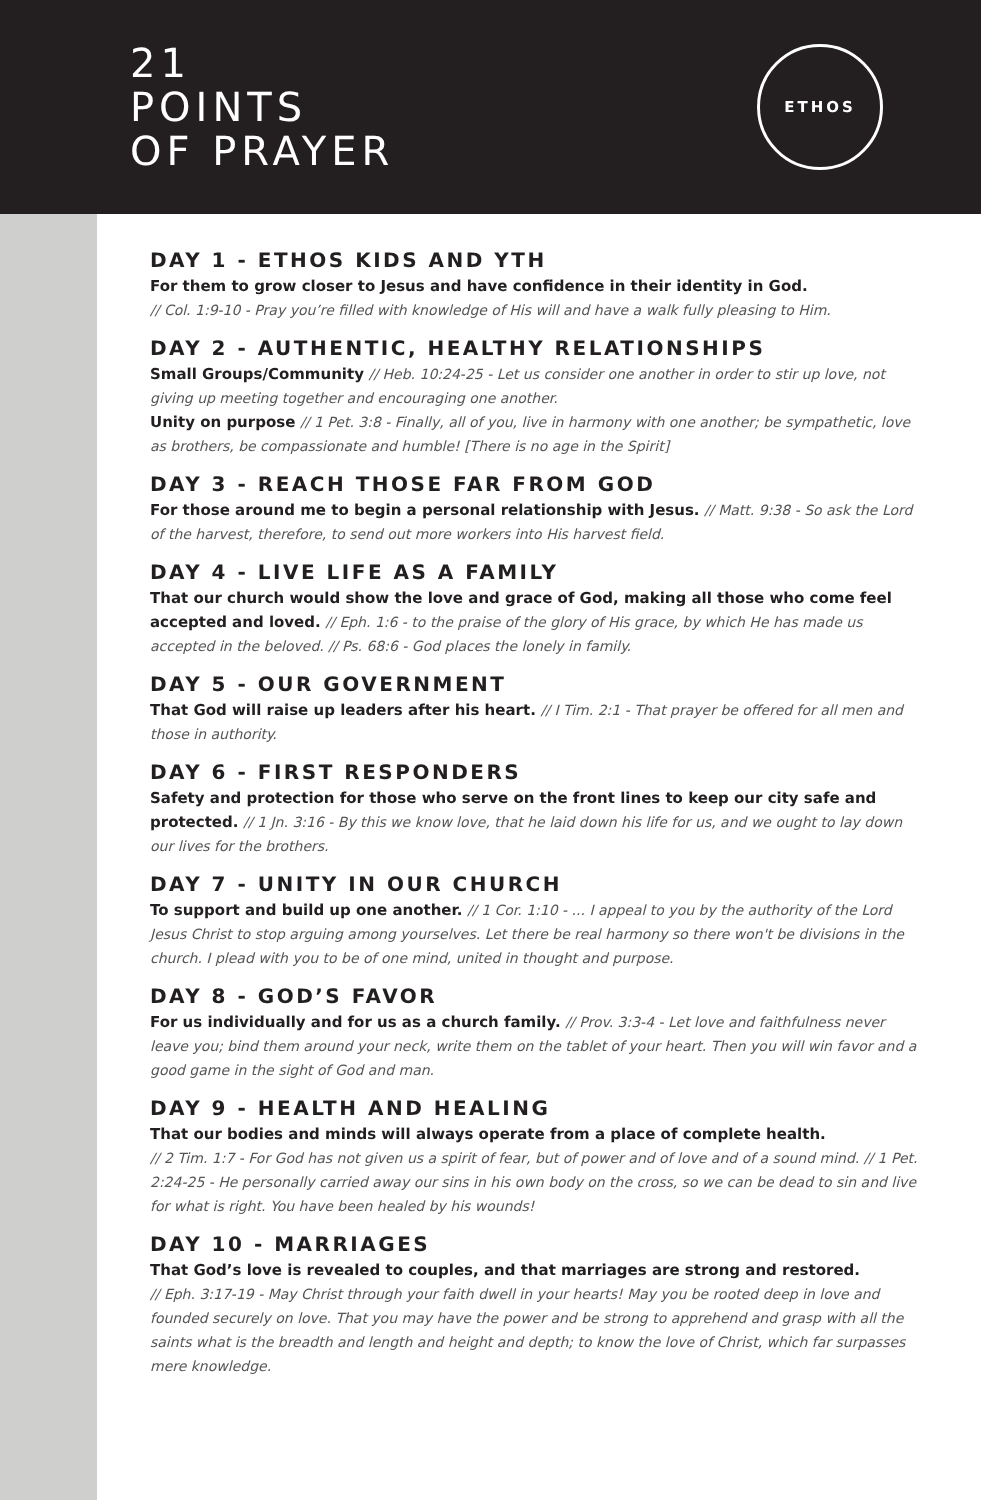21
POINTS
OF PRAYER
ETHOS
DAY 1 - ETHOS KIDS AND YTH
For them to grow closer to Jesus and have confidence in their identity in God.
// Col. 1:9-10 - Pray you’re filled with knowledge of His will and have a walk fully pleasing to Him.
DAY 2 - AUTHENTIC, HEALTHY RELATIONSHIPS
Small Groups/Community // Heb. 10:24-25 - Let us consider one another in order to stir up love, not giving up meeting together and encouraging one another.
Unity on purpose // 1 Pet. 3:8 - Finally, all of you, live in harmony with one another; be sympathetic, love as brothers, be compassionate and humble! [There is no age in the Spirit]
DAY 3 - REACH THOSE FAR FROM GOD
For those around me to begin a personal relationship with Jesus. // Matt. 9:38 - So ask the Lord of the harvest, therefore, to send out more workers into His harvest field.
DAY 4 - LIVE LIFE AS A FAMILY
That our church would show the love and grace of God, making all those who come feel accepted and loved. // Eph. 1:6 - to the praise of the glory of His grace, by which He has made us accepted in the beloved. // Ps. 68:6 - God places the lonely in family.
DAY 5 - OUR GOVERNMENT
That God will raise up leaders after his heart. // I Tim. 2:1 - That prayer be offered for all men and those in authority.
DAY 6 - FIRST RESPONDERS
Safety and protection for those who serve on the front lines to keep our city safe and protected. // 1 Jn. 3:16 - By this we know love, that he laid down his life for us, and we ought to lay down our lives for the brothers.
DAY 7 - UNITY IN OUR CHURCH
To support and build up one another. // 1 Cor. 1:10 - ... I appeal to you by the authority of the Lord Jesus Christ to stop arguing among yourselves. Let there be real harmony so there won't be divisions in the church. I plead with you to be of one mind, united in thought and purpose.
DAY 8 - GOD’S FAVOR
For us individually and for us as a church family. // Prov. 3:3-4 - Let love and faithfulness never leave you; bind them around your neck, write them on the tablet of your heart. Then you will win favor and a good game in the sight of God and man.
DAY 9 - HEALTH AND HEALING
That our bodies and minds will always operate from a place of complete health.
// 2 Tim. 1:7 - For God has not given us a spirit of fear, but of power and of love and of a sound mind. // 1 Pet. 2:24-25 - He personally carried away our sins in his own body on the cross, so we can be dead to sin and live for what is right. You have been healed by his wounds!
DAY 10 - MARRIAGES
That God’s love is revealed to couples, and that marriages are strong and restored.
// Eph. 3:17-19 - May Christ through your faith dwell in your hearts! May you be rooted deep in love and founded securely on love. That you may have the power and be strong to apprehend and grasp with all the saints what is the breadth and length and height and depth; to know the love of Christ, which far surpasses mere knowledge.